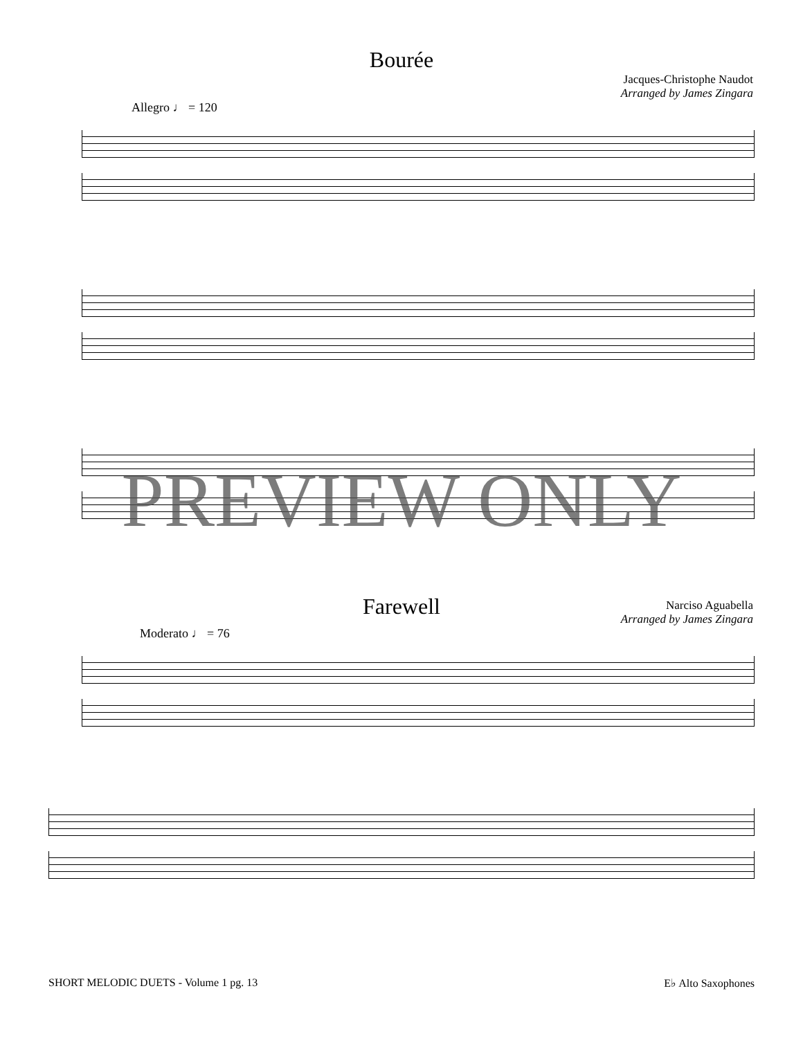Bourée
Jacques-Christophe Naudot
Arranged by James Zingara
Allegro ♩ = 120
Farewell
Narciso Aguabella
Arranged by James Zingara
Moderato ♩ = 76
PREVIEW ONLY
SHORT MELODIC DUETS - Volume 1 pg. 13 E♭ Alto Saxophones